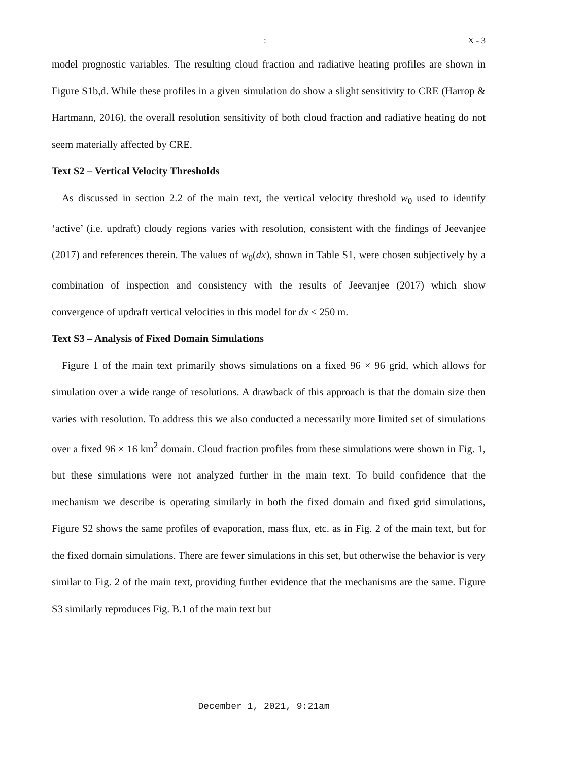: X - 3
model prognostic variables. The resulting cloud fraction and radiative heating profiles are shown in Figure S1b,d. While these profiles in a given simulation do show a slight sensitivity to CRE (Harrop & Hartmann, 2016), the overall resolution sensitivity of both cloud fraction and radiative heating do not seem materially affected by CRE.
Text S2 – Vertical Velocity Thresholds
As discussed in section 2.2 of the main text, the vertical velocity threshold w<sub>0</sub> used to identify ‘active’ (i.e. updraft) cloudy regions varies with resolution, consistent with the findings of Jeevanjee (2017) and references therein. The values of w<sub>0</sub>(dx), shown in Table S1, were chosen subjectively by a combination of inspection and consistency with the results of Jeevanjee (2017) which show convergence of updraft vertical velocities in this model for dx < 250 m.
Text S3 – Analysis of Fixed Domain Simulations
Figure 1 of the main text primarily shows simulations on a fixed 96 × 96 grid, which allows for simulation over a wide range of resolutions. A drawback of this approach is that the domain size then varies with resolution. To address this we also conducted a necessarily more limited set of simulations over a fixed 96 × 16 km<sup>2</sup> domain. Cloud fraction profiles from these simulations were shown in Fig. 1, but these simulations were not analyzed further in the main text. To build confidence that the mechanism we describe is operating similarly in both the fixed domain and fixed grid simulations, Figure S2 shows the same profiles of evaporation, mass flux, etc. as in Fig. 2 of the main text, but for the fixed domain simulations. There are fewer simulations in this set, but otherwise the behavior is very similar to Fig. 2 of the main text, providing further evidence that the mechanisms are the same. Figure S3 similarly reproduces Fig. B.1 of the main text but
December 1, 2021, 9:21am